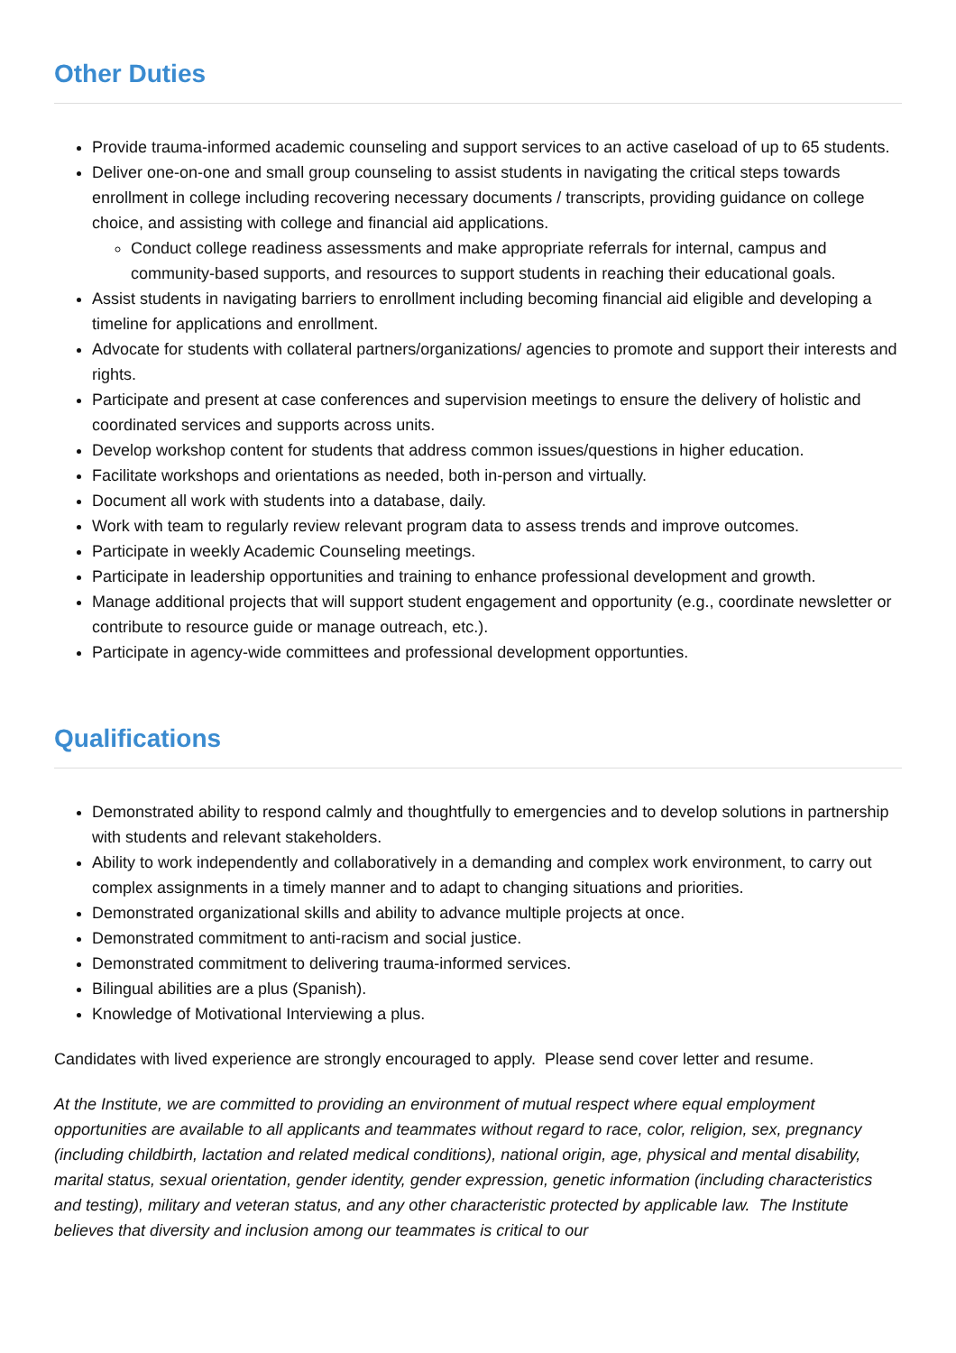Other Duties
Provide trauma-informed academic counseling and support services to an active caseload of up to 65 students.
Deliver one-on-one and small group counseling to assist students in navigating the critical steps towards enrollment in college including recovering necessary documents / transcripts, providing guidance on college choice, and assisting with college and financial aid applications.
Conduct college readiness assessments and make appropriate referrals for internal, campus and community-based supports, and resources to support students in reaching their educational goals.
Assist students in navigating barriers to enrollment including becoming financial aid eligible and developing a timeline for applications and enrollment.
Advocate for students with collateral partners/organizations/ agencies to promote and support their interests and rights.
Participate and present at case conferences and supervision meetings to ensure the delivery of holistic and coordinated services and supports across units.
Develop workshop content for students that address common issues/questions in higher education.
Facilitate workshops and orientations as needed, both in-person and virtually.
Document all work with students into a database, daily.
Work with team to regularly review relevant program data to assess trends and improve outcomes.
Participate in weekly Academic Counseling meetings.
Participate in leadership opportunities and training to enhance professional development and growth.
Manage additional projects that will support student engagement and opportunity (e.g., coordinate newsletter or contribute to resource guide or manage outreach, etc.).
Participate in agency-wide committees and professional development opportunties.
Qualifications
Demonstrated ability to respond calmly and thoughtfully to emergencies and to develop solutions in partnership with students and relevant stakeholders.
Ability to work independently and collaboratively in a demanding and complex work environment, to carry out complex assignments in a timely manner and to adapt to changing situations and priorities.
Demonstrated organizational skills and ability to advance multiple projects at once.
Demonstrated commitment to anti-racism and social justice.
Demonstrated commitment to delivering trauma-informed services.
Bilingual abilities are a plus (Spanish).
Knowledge of Motivational Interviewing a plus.
Candidates with lived experience are strongly encouraged to apply. Please send cover letter and resume.
At the Institute, we are committed to providing an environment of mutual respect where equal employment opportunities are available to all applicants and teammates without regard to race, color, religion, sex, pregnancy (including childbirth, lactation and related medical conditions), national origin, age, physical and mental disability, marital status, sexual orientation, gender identity, gender expression, genetic information (including characteristics and testing), military and veteran status, and any other characteristic protected by applicable law. The Institute believes that diversity and inclusion among our teammates is critical to our